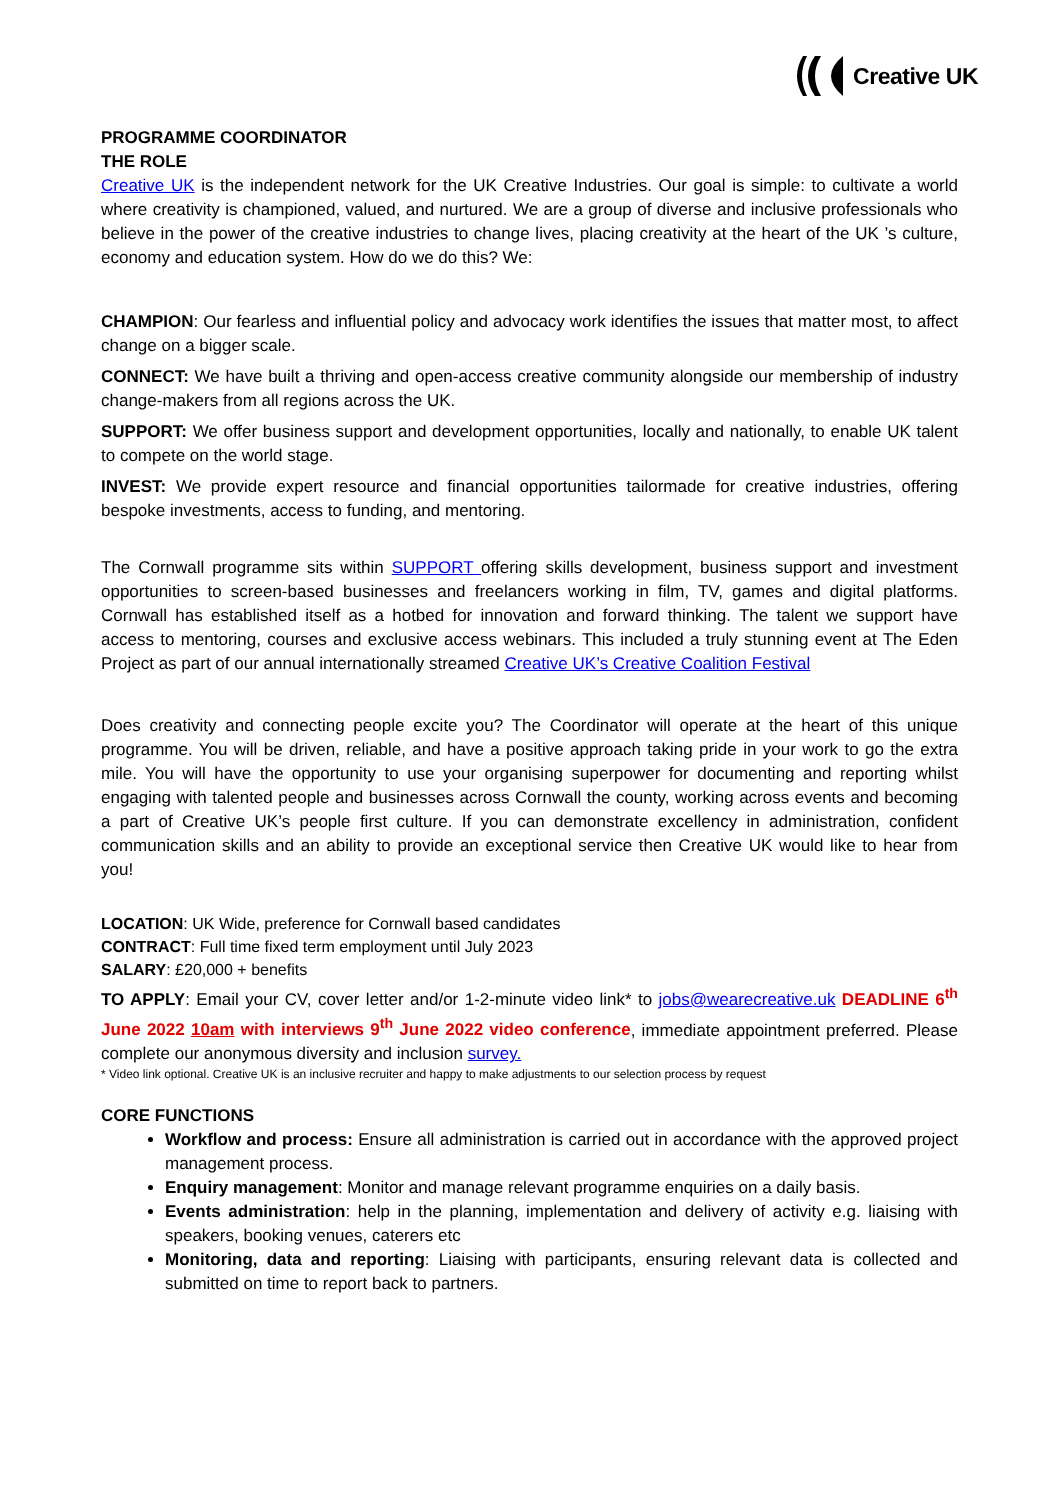Creative UK
PROGRAMME COORDINATOR
THE ROLE
Creative UK is the independent network for the UK Creative Industries. Our goal is simple: to cultivate a world where creativity is championed, valued, and nurtured. We are a group of diverse and inclusive professionals who believe in the power of the creative industries to change lives, placing creativity at the heart of the UK ’s culture, economy and education system. How do we do this? We:
CHAMPION: Our fearless and influential policy and advocacy work identifies the issues that matter most, to affect change on a bigger scale.
CONNECT: We have built a thriving and open-access creative community alongside our membership of industry change-makers from all regions across the UK.
SUPPORT: We offer business support and development opportunities, locally and nationally, to enable UK talent to compete on the world stage.
INVEST: We provide expert resource and financial opportunities tailormade for creative industries, offering bespoke investments, access to funding, and mentoring.
The Cornwall programme sits within SUPPORT offering skills development, business support and investment opportunities to screen-based businesses and freelancers working in film, TV, games and digital platforms. Cornwall has established itself as a hotbed for innovation and forward thinking. The talent we support have access to mentoring, courses and exclusive access webinars. This included a truly stunning event at The Eden Project as part of our annual internationally streamed Creative UK’s Creative Coalition Festival
Does creativity and connecting people excite you? The Coordinator will operate at the heart of this unique programme. You will be driven, reliable, and have a positive approach taking pride in your work to go the extra mile. You will have the opportunity to use your organising superpower for documenting and reporting whilst engaging with talented people and businesses across Cornwall the county, working across events and becoming a part of Creative UK’s people first culture. If you can demonstrate excellency in administration, confident communication skills and an ability to provide an exceptional service then Creative UK would like to hear from you!
LOCATION: UK Wide, preference for Cornwall based candidates
CONTRACT: Full time fixed term employment until July 2023
SALARY: £20,000 + benefits
TO APPLY: Email your CV, cover letter and/or 1-2-minute video link* to jobs@wearecreative.uk DEADLINE 6<sup>th</sup> June 2022 10am with interviews 9<sup>th</sup> June 2022 video conference, immediate appointment preferred. Please complete our anonymous diversity and inclusion survey.
* Video link optional. Creative UK is an inclusive recruiter and happy to make adjustments to our selection process by request
CORE FUNCTIONS
Workflow and process: Ensure all administration is carried out in accordance with the approved project management process.
Enquiry management: Monitor and manage relevant programme enquiries on a daily basis.
Events administration: help in the planning, implementation and delivery of activity e.g. liaising with speakers, booking venues, caterers etc
Monitoring, data and reporting: Liaising with participants, ensuring relevant data is collected and submitted on time to report back to partners.